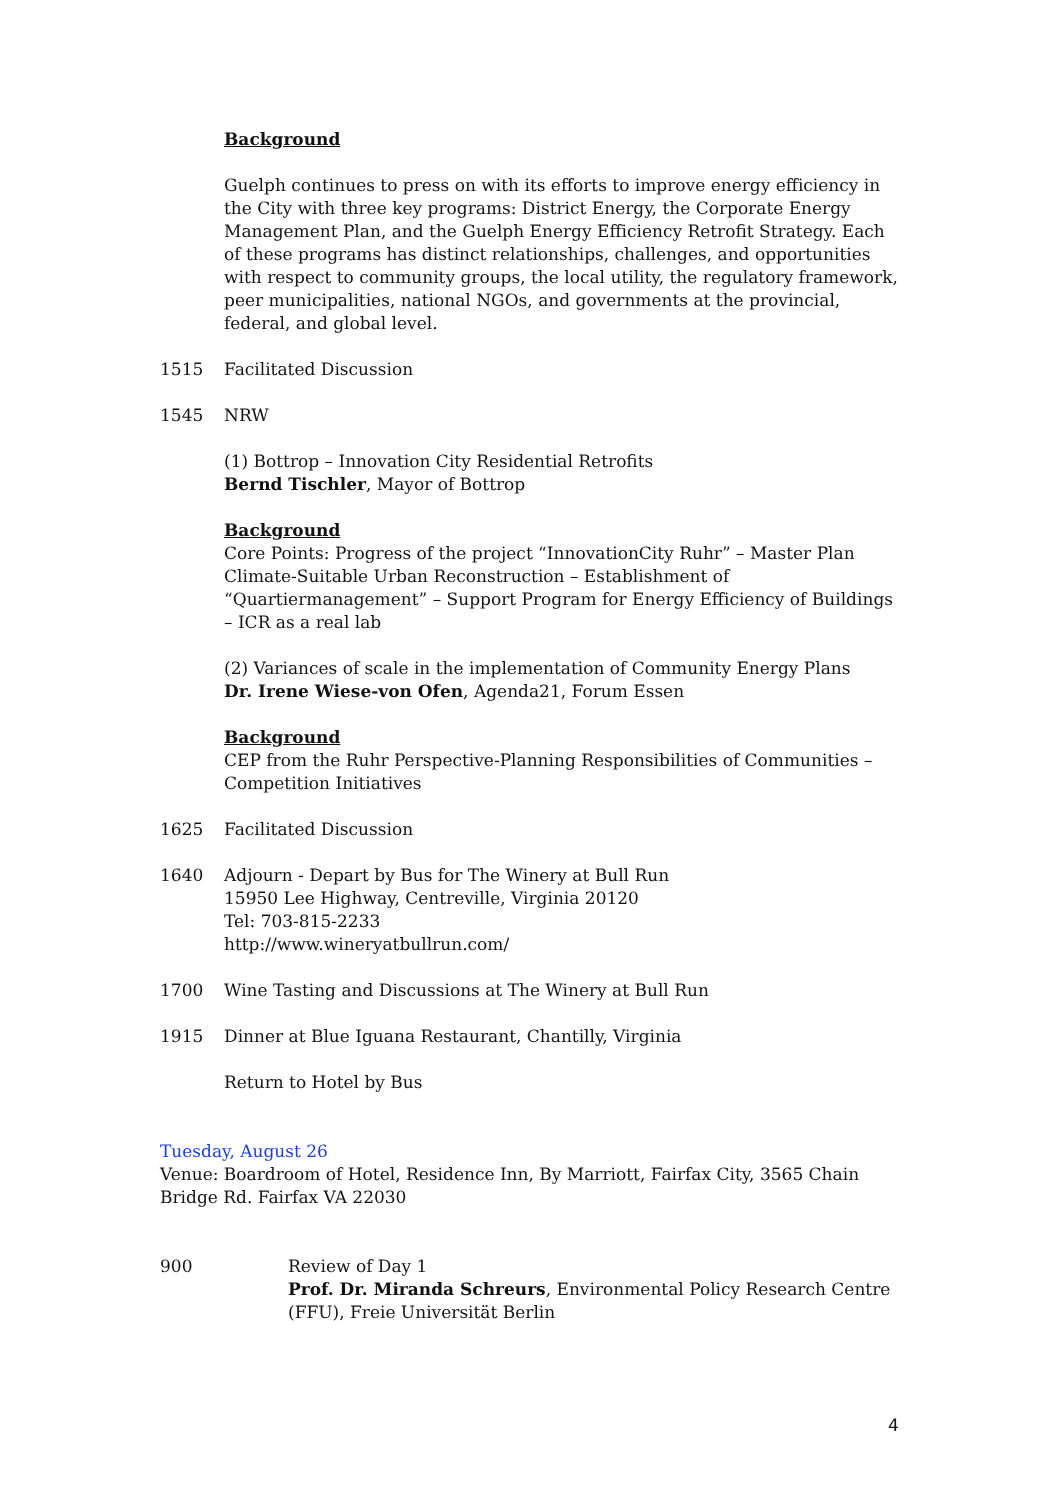Background
Guelph continues to press on with its efforts to improve energy efficiency in the City with three key programs: District Energy, the Corporate Energy Management Plan, and the Guelph Energy Efficiency Retrofit Strategy. Each of these programs has distinct relationships, challenges, and opportunities with respect to community groups, the local utility, the regulatory framework, peer municipalities, national NGOs, and governments at the provincial, federal, and global level.
1515 Facilitated Discussion
1545 NRW
(1) Bottrop – Innovation City Residential Retrofits
Bernd Tischler, Mayor of Bottrop
Background
Core Points: Progress of the project “InnovationCity Ruhr” – Master Plan Climate-Suitable Urban Reconstruction – Establishment of “Quartiermanagement” – Support Program for Energy Efficiency of Buildings – ICR as a real lab
(2) Variances of scale in the implementation of Community Energy Plans
Dr. Irene Wiese-von Ofen, Agenda21, Forum Essen
Background
CEP from the Ruhr Perspective-Planning Responsibilities of Communities – Competition Initiatives
1625 Facilitated Discussion
1640 Adjourn - Depart by Bus for The Winery at Bull Run
15950 Lee Highway, Centreville, Virginia 20120
Tel: 703-815-2233
http://www.wineryatbullrun.com/
1700 Wine Tasting and Discussions at The Winery at Bull Run
1915 Dinner at Blue Iguana Restaurant, Chantilly, Virginia
Return to Hotel by Bus
Tuesday, August 26
Venue: Boardroom of Hotel, Residence Inn, By Marriott, Fairfax City, 3565 Chain Bridge Rd. Fairfax VA 22030
900 Review of Day 1
Prof. Dr. Miranda Schreurs, Environmental Policy Research Centre (FFU), Freie Universität Berlin
4